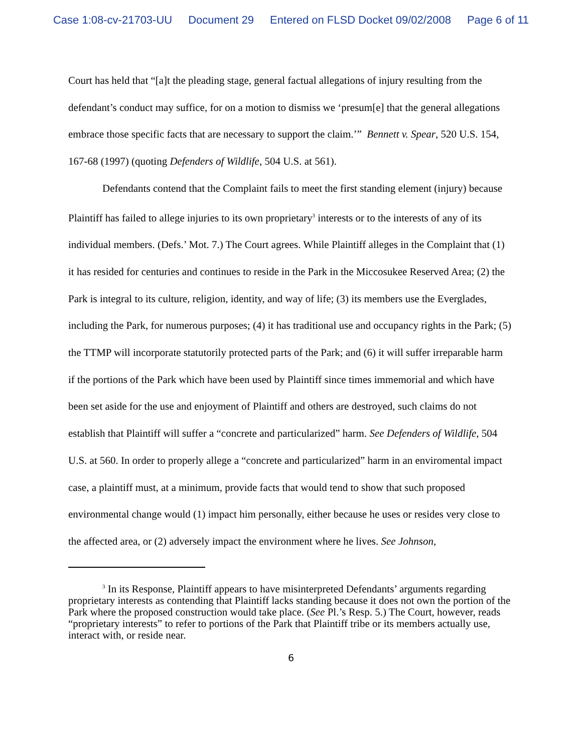Case 1:08-cv-21703-UU Document 29 Entered on FLSD Docket 09/02/2008 Page 6 of 11
Court has held that “[a]t the pleading stage, general factual allegations of injury resulting from the defendant’s conduct may suffice, for on a motion to dismiss we ‘presum[e] that the general allegations embrace those specific facts that are necessary to support the claim.’” Bennett v. Spear, 520 U.S. 154, 167-68 (1997) (quoting Defenders of Wildlife, 504 U.S. at 561).
Defendants contend that the Complaint fails to meet the first standing element (injury) because Plaintiff has failed to allege injuries to its own proprietary<sup>3</sup> interests or to the interests of any of its individual members. (Defs.’ Mot. 7.) The Court agrees. While Plaintiff alleges in the Complaint that (1) it has resided for centuries and continues to reside in the Park in the Miccosukee Reserved Area; (2) the Park is integral to its culture, religion, identity, and way of life; (3) its members use the Everglades, including the Park, for numerous purposes; (4) it has traditional use and occupancy rights in the Park; (5) the TTMP will incorporate statutorily protected parts of the Park; and (6) it will suffer irreparable harm if the portions of the Park which have been used by Plaintiff since times immemorial and which have been set aside for the use and enjoyment of Plaintiff and others are destroyed, such claims do not establish that Plaintiff will suffer a “concrete and particularized” harm. See Defenders of Wildlife, 504 U.S. at 560. In order to properly allege a “concrete and particularized” harm in an enviromental impact case, a plaintiff must, at a minimum, provide facts that would tend to show that such proposed environmental change would (1) impact him personally, either because he uses or resides very close to the affected area, or (2) adversely impact the environment where he lives. See Johnson,
<sup>3</sup> In its Response, Plaintiff appears to have misinterpreted Defendants’ arguments regarding proprietary interests as contending that Plaintiff lacks standing because it does not own the portion of the Park where the proposed construction would take place. (See Pl.’s Resp. 5.) The Court, however, reads “proprietary interests” to refer to portions of the Park that Plaintiff tribe or its members actually use, interact with, or reside near.
6